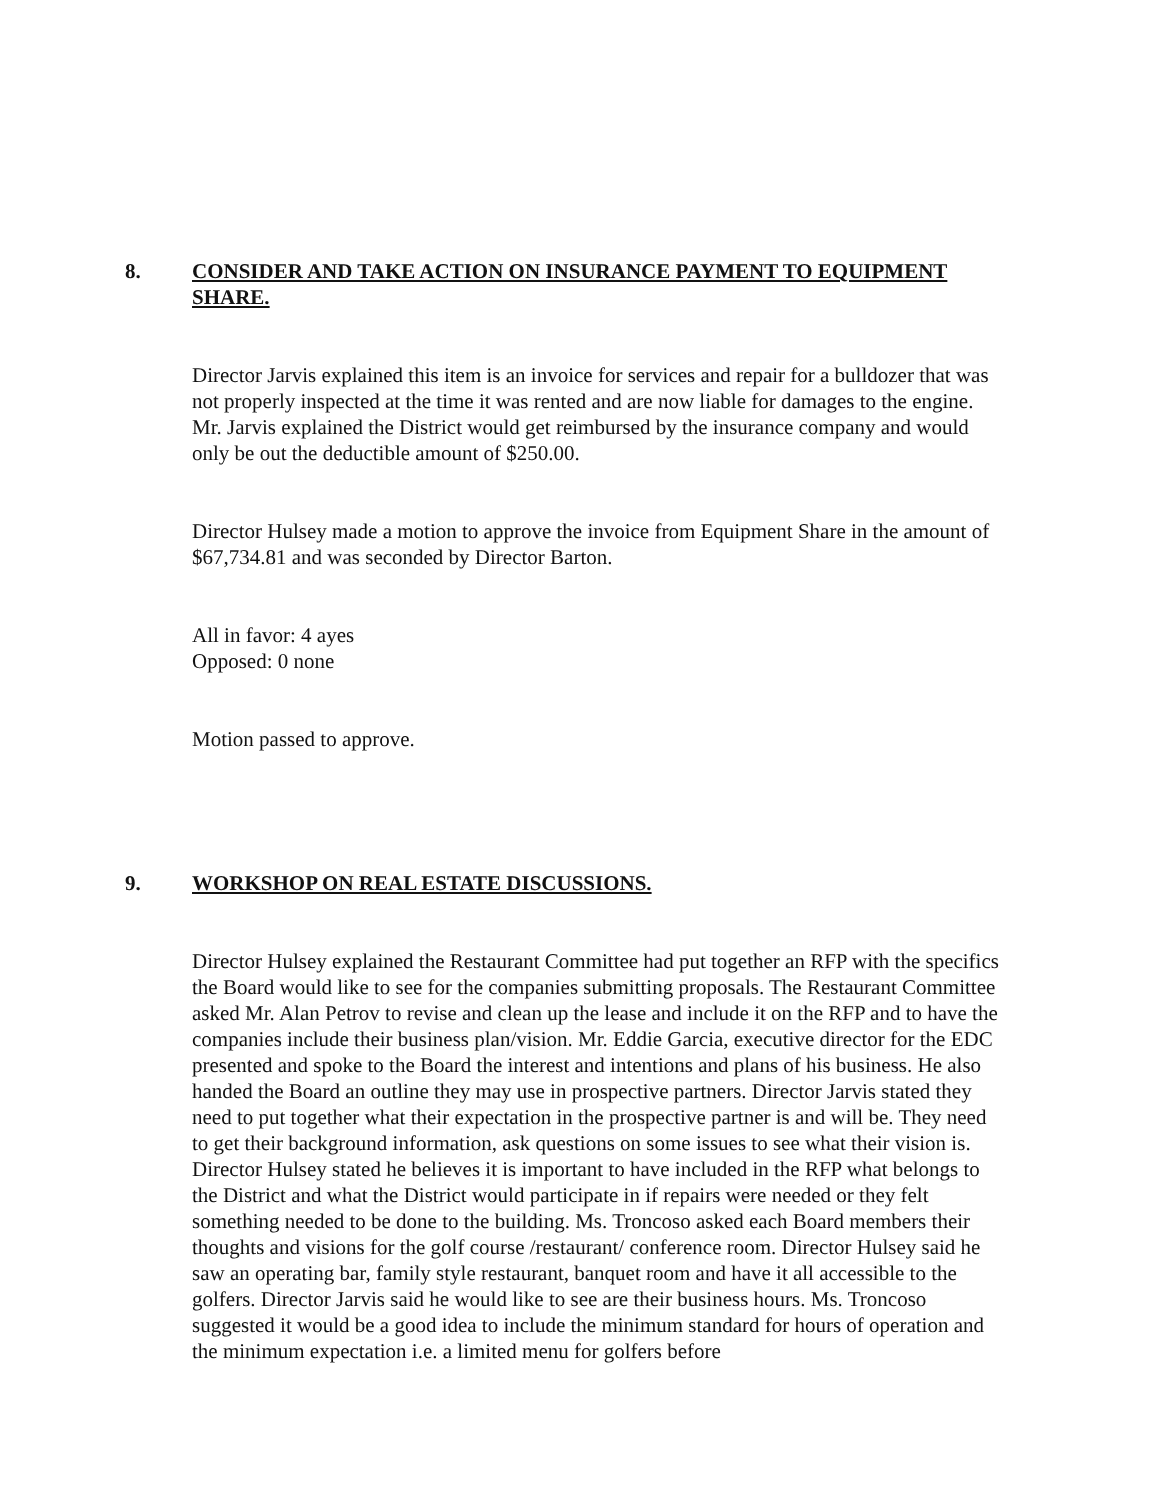8. CONSIDER AND TAKE ACTION ON INSURANCE PAYMENT TO EQUIPMENT SHARE.
Director Jarvis explained this item is an invoice for services and repair for a bulldozer that was not properly inspected at the time it was rented and are now liable for damages to the engine. Mr. Jarvis explained the District would get reimbursed by the insurance company and would only be out the deductible amount of $250.00.
Director Hulsey made a motion to approve the invoice from Equipment Share in the amount of $67,734.81 and was seconded by Director Barton.
All in favor: 4 ayes
Opposed: 0 none
Motion passed to approve.
9. WORKSHOP ON REAL ESTATE DISCUSSIONS.
Director Hulsey explained the Restaurant Committee had put together an RFP with the specifics the Board would like to see for the companies submitting proposals. The Restaurant Committee asked Mr. Alan Petrov to revise and clean up the lease and include it on the RFP and to have the companies include their business plan/vision. Mr. Eddie Garcia, executive director for the EDC presented and spoke to the Board the interest and intentions and plans of his business. He also handed the Board an outline they may use in prospective partners. Director Jarvis stated they need to put together what their expectation in the prospective partner is and will be. They need to get their background information, ask questions on some issues to see what their vision is. Director Hulsey stated he believes it is important to have included in the RFP what belongs to the District and what the District would participate in if repairs were needed or they felt something needed to be done to the building. Ms. Troncoso asked each Board members their thoughts and visions for the golf course /restaurant/ conference room. Director Hulsey said he saw an operating bar, family style restaurant, banquet room and have it all accessible to the golfers. Director Jarvis said he would like to see are their business hours. Ms. Troncoso suggested it would be a good idea to include the minimum standard for hours of operation and the minimum expectation i.e. a limited menu for golfers before